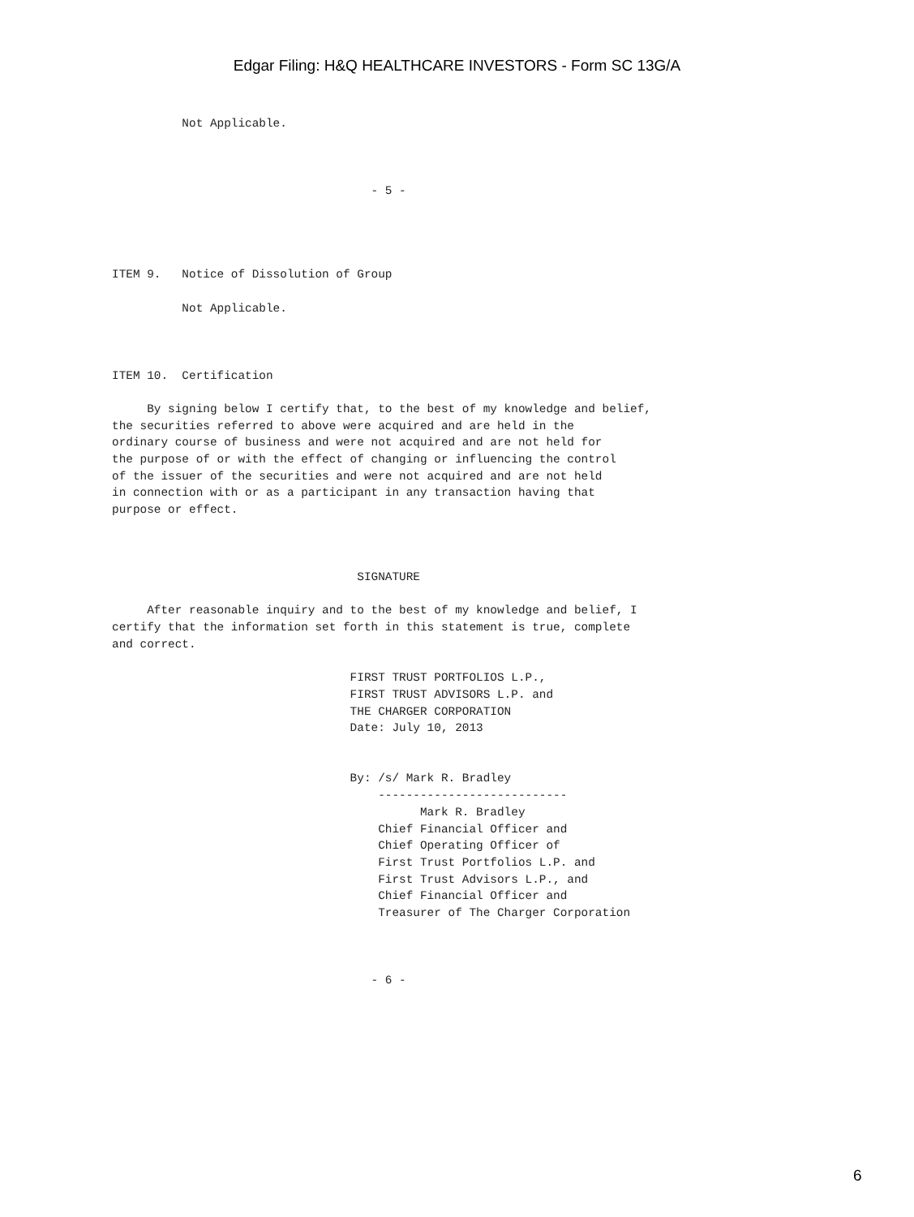Edgar Filing: H&Q HEALTHCARE INVESTORS - Form SC 13G/A
          Not Applicable.



                                     - 5 -




ITEM 9.   Notice of Dissolution of Group

          Not Applicable.



ITEM 10.  Certification

     By signing below I certify that, to the best of my knowledge and belief,
the securities referred to above were acquired and are held in the
ordinary course of business and were not acquired and are not held for
the purpose of or with the effect of changing or influencing the control
of the issuer of the securities and were not acquired and are not held
in connection with or as a participant in any transaction having that
purpose or effect.



                                   SIGNATURE

     After reasonable inquiry and to the best of my knowledge and belief, I
certify that the information set forth in this statement is true, complete
and correct.

                                  FIRST TRUST PORTFOLIOS L.P.,
                                  FIRST TRUST ADVISORS L.P. and
                                  THE CHARGER CORPORATION
                                  Date: July 10, 2013


                                  By: /s/ Mark R. Bradley
                                      ---------------------------
                                            Mark R. Bradley
                                      Chief Financial Officer and
                                      Chief Operating Officer of
                                      First Trust Portfolios L.P. and
                                      First Trust Advisors L.P., and
                                      Chief Financial Officer and
                                      Treasurer of The Charger Corporation



                                     - 6 -
6